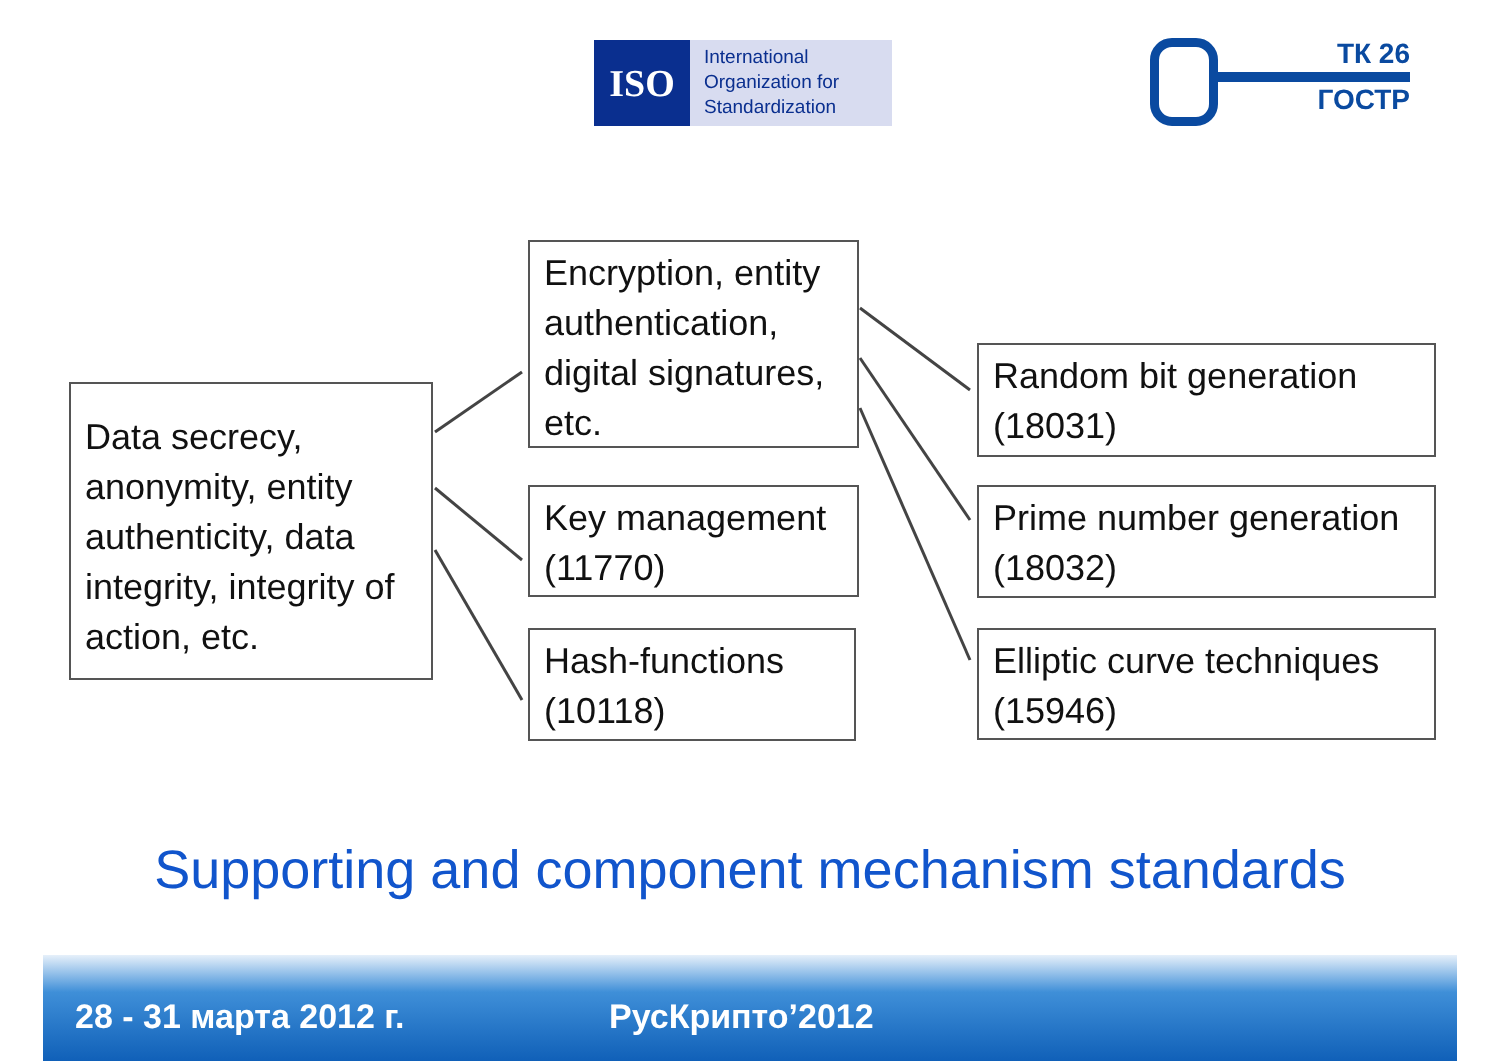ISO
International
Organization for
Standardization
ТК 26
ГОСТР
Data secrecy, anonymity, entity authenticity, data integrity, integrity of action, etc.
Encryption, entity authentication, digital signatures, etc.
Key management (11770)
Hash-functions (10118)
Random bit generation (18031)
Prime number generation (18032)
Elliptic curve techniques (15946)
Supporting and component mechanism standards
28 - 31 марта 2012 г. РусКрипто’2012